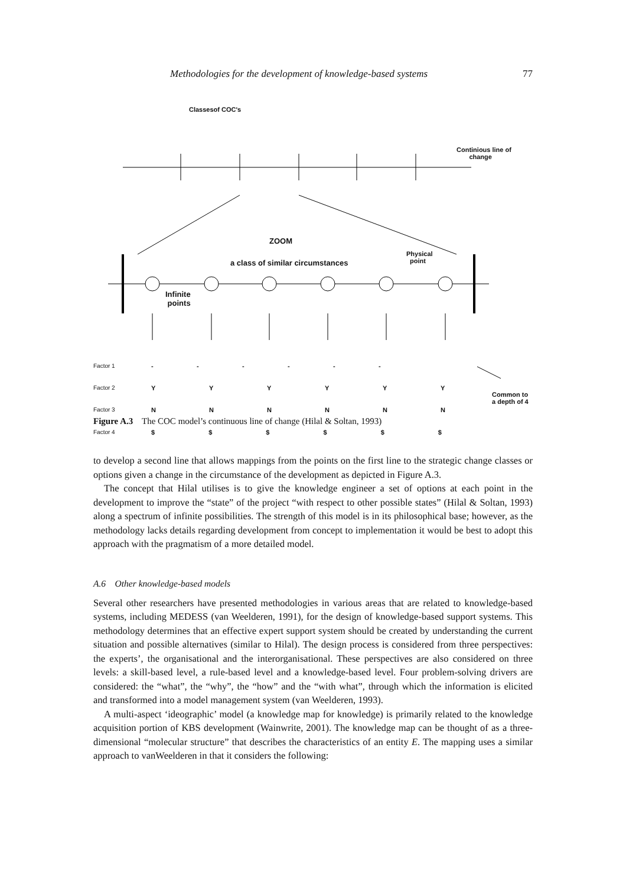Methodologies for the development of knowledge-based systems 77
Classesof COC's
Continious line of
change
ZOOM
a class of similar circumstances
Physical
point
Infinite
points
Factor 1
Factor 2
Factor 3
Factor 4
- - - - - -
Y Y Y Y Y Y
N N N N N N
$ $ $ $ $ $
Common to
a depth of 4
Figure A.3 The COC model’s continuous line of change (Hilal & Soltan, 1993)
to develop a second line that allows mappings from the points on the first line to the strategic change classes or options given a change in the circumstance of the development as depicted in Figure A.3.
The concept that Hilal utilises is to give the knowledge engineer a set of options at each point in the development to improve the “state” of the project “with respect to other possible states” (Hilal & Soltan, 1993) along a spectrum of infinite possibilities. The strength of this model is in its philosophical base; however, as the methodology lacks details regarding development from concept to implementation it would be best to adopt this approach with the pragmatism of a more detailed model.
A.6 Other knowledge-based models
Several other researchers have presented methodologies in various areas that are related to knowledge-based systems, including MEDESS (van Weelderen, 1991), for the design of knowledge-based support systems. This methodology determines that an effective expert support system should be created by understanding the current situation and possible alternatives (similar to Hilal). The design process is considered from three perspectives: the experts’, the organisational and the interorganisational. These perspectives are also considered on three levels: a skill-based level, a rule-based level and a knowledge-based level. Four problem-solving drivers are considered: the “what”, the “why”, the “how” and the “with what”, through which the information is elicited and transformed into a model management system (van Weelderen, 1993).
A multi-aspect ‘ideographic’ model (a knowledge map for knowledge) is primarily related to the knowledge acquisition portion of KBS development (Wainwrite, 2001). The knowledge map can be thought of as a three-dimensional “molecular structure” that describes the characteristics of an entity E. The mapping uses a similar approach to vanWeelderen in that it considers the following: